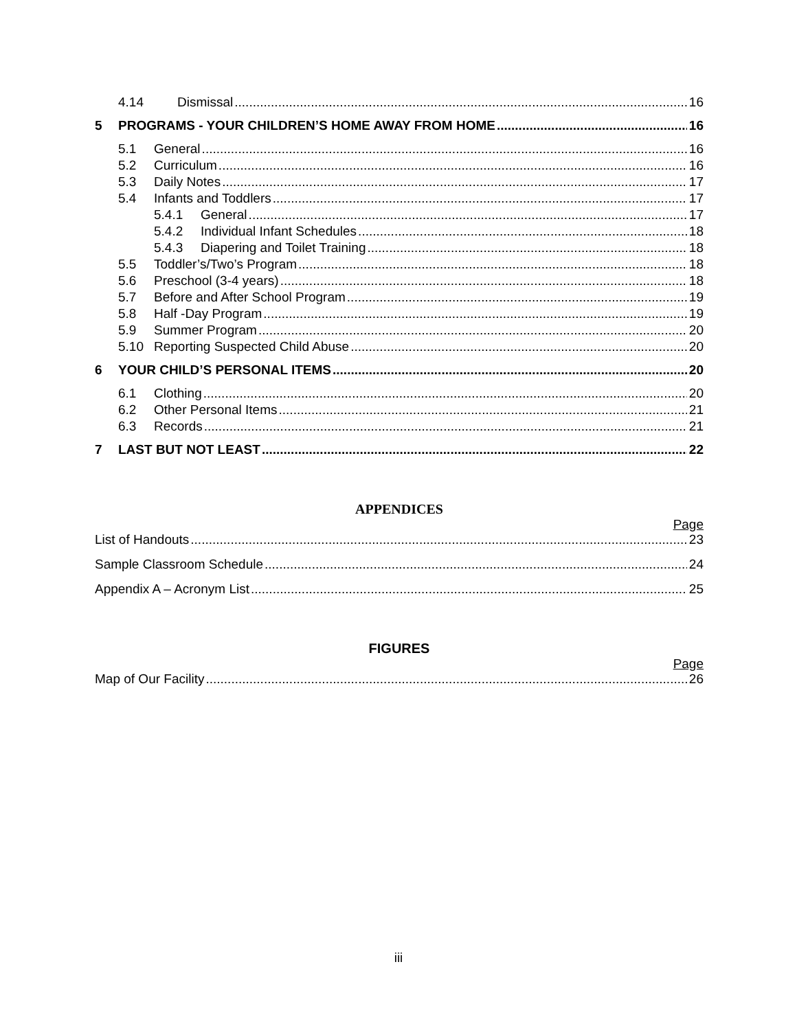4.14 Dismissal 16
5 PROGRAMS - YOUR CHILDREN’S HOME AWAY FROM HOME 16
5.1 General 16
5.2 Curriculum 16
5.3 Daily Notes 17
5.4 Infants and Toddlers 17
5.4.1 General 17
5.4.2 Individual Infant Schedules 18
5.4.3 Diapering and Toilet Training 18
5.5 Toddler’s/Two’s Program 18
5.6 Preschool (3-4 years) 18
5.7 Before and After School Program 19
5.8 Half -Day Program 19
5.9 Summer Program 20
5.10 Reporting Suspected Child Abuse 20
6 YOUR CHILD’S PERSONAL ITEMS 20
6.1 Clothing 20
6.2 Other Personal Items 21
6.3 Records 21
7 LAST BUT NOT LEAST 22
APPENDICES
Page
List of Handouts 23
Sample Classroom Schedule 24
Appendix A – Acronym List 25
FIGURES
Page
Map of Our Facility 26
iii